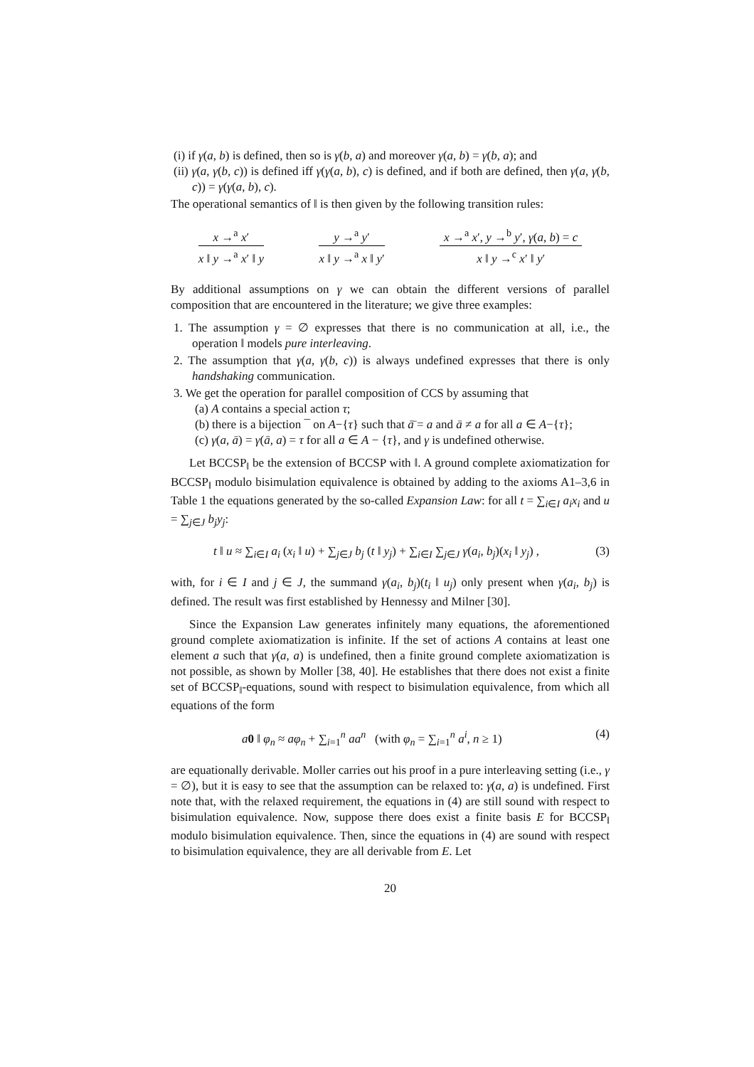(i) if γ(a, b) is defined, then so is γ(b, a) and moreover γ(a, b) = γ(b, a); and
(ii) γ(a, γ(b, c)) is defined iff γ(γ(a, b), c) is defined, and if both are defined, then γ(a, γ(b, c)) = γ(γ(a, b), c).
The operational semantics of ‖ is then given by the following transition rules:
x →<sup>a</sup> x′
x ‖ y →<sup>a</sup> x′ ‖ y
y →<sup>a</sup> y′
x ‖ y →<sup>a</sup> x ‖ y′
x →<sup>a</sup> x′, y →<sup>b</sup> y′, γ(a, b) = c
x ‖ y →<sup>c</sup> x′ ‖ y′
By additional assumptions on γ we can obtain the different versions of parallel composition that are encountered in the literature; we give three examples:
1. The assumption γ = ∅ expresses that there is no communication at all, i.e., the operation ‖ models pure interleaving.
2. The assumption that γ(a, γ(b, c)) is always undefined expresses that there is only handshaking communication.
3. We get the operation for parallel composition of CCS by assuming that
(a) A contains a special action τ;
(b) there is a bijection ¯ on A−{τ} such that ā̄ = a and ā ≠ a for all a ∈ A−{τ};
(c) γ(a, ā) = γ(ā, a) = τ for all a ∈ A − {τ}, and γ is undefined otherwise.
Let BCCSP<sub>‖</sub> be the extension of BCCSP with ‖. A ground complete axiomatization for BCCSP<sub>‖</sub> modulo bisimulation equivalence is obtained by adding to the axioms A1–3,6 in Table 1 the equations generated by the so-called Expansion Law: for all t = ∑<sub>i∈I</sub> a<sub>i</sub>x<sub>i</sub> and u = ∑<sub>j∈J</sub> b<sub>j</sub>y<sub>j</sub>:
t ‖ u ≈ ∑<sub>i∈I</sub> a<sub>i</sub> (x<sub>i</sub> ‖ u) + ∑<sub>j∈J</sub> b<sub>j</sub> (t ‖ y<sub>j</sub>) + ∑<sub>i∈I</sub> ∑<sub>j∈J</sub> γ(a<sub>i</sub>, b<sub>j</sub>)(x<sub>i</sub> ‖ y<sub>j</sub>) , (3)
with, for i ∈ I and j ∈ J, the summand γ(a<sub>i</sub>, b<sub>j</sub>)(t<sub>i</sub> ‖ u<sub>j</sub>) only present when γ(a<sub>i</sub>, b<sub>j</sub>) is defined. The result was first established by Hennessy and Milner [30].
Since the Expansion Law generates infinitely many equations, the aforementioned ground complete axiomatization is infinite. If the set of actions A contains at least one element a such that γ(a, a) is undefined, then a finite ground complete axiomatization is not possible, as shown by Moller [38, 40]. He establishes that there does not exist a finite set of BCCSP<sub>‖</sub>-equations, sound with respect to bisimulation equivalence, from which all equations of the form
a 0 ‖ φ<sub>n</sub> ≈ aφ<sub>n</sub> + ∑<sub>i=1</sub><sup>n</sup> aa<sup>n</sup> (with φ<sub>n</sub> = ∑<sub>i=1</sub><sup>n</sup> a<sup>i</sup>, n ≥ 1) (4)
are equationally derivable. Moller carries out his proof in a pure interleaving setting (i.e., γ = ∅), but it is easy to see that the assumption can be relaxed to: γ(a, a) is undefined. First note that, with the relaxed requirement, the equations in (4) are still sound with respect to bisimulation equivalence. Now, suppose there does exist a finite basis E for BCCSP<sub>‖</sub> modulo bisimulation equivalence. Then, since the equations in (4) are sound with respect to bisimulation equivalence, they are all derivable from E. Let
20